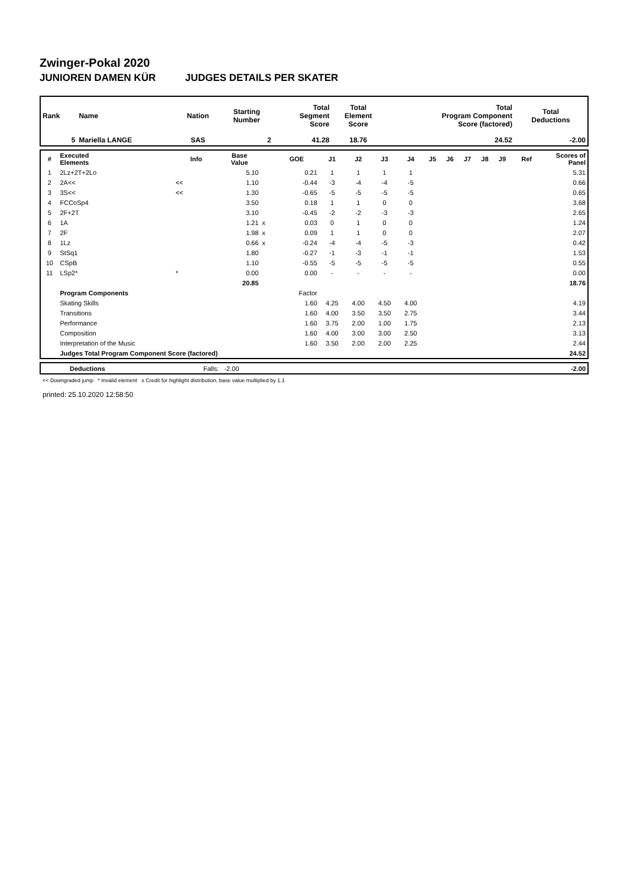Zwinger-Pokal 2020
JUNIOREN DAMEN KÜR JUDGES DETAILS PER SKATER
| Rank | Name | Nation | Starting Number | Total Segment Score | Total Element Score | Total Program Component Score (factored) | Total Deductions |
| --- | --- | --- | --- | --- | --- | --- | --- |
| 5 | Mariella LANGE | SAS | 2 | 41.28 | 18.76 | 24.52 | -2.00 |
| # | Executed Elements | Info | Base Value | | GOE | J1 | J2 | J3 | J4 | J5 | J6 | J7 | J8 | J9 | Ref | Scores of Panel |
| --- | --- | --- | --- | --- | --- | --- | --- | --- | --- | --- | --- | --- | --- | --- | --- | --- |
| 1 | 2Lz+2T+2Lo | | 5.10 | | 0.21 | 1 | 1 | 1 | 1 | | | | | | | 5.31 |
| 2 | 2A<< | << | 1.10 | | -0.44 | -3 | -4 | -4 | -5 | | | | | | | 0.66 |
| 3 | 3S<< | << | 1.30 | | -0.65 | -5 | -5 | -5 | -5 | | | | | | | 0.65 |
| 4 | FCCoSp4 | | 3.50 | | 0.18 | 1 | 1 | 0 | 0 | | | | | | | 3.68 |
| 5 | 2F+2T | | 3.10 | | -0.45 | -2 | -2 | -3 | -3 | | | | | | | 2.65 |
| 6 | 1A | | 1.21 | x | 0.03 | 0 | 1 | 0 | 0 | | | | | | | 1.24 |
| 7 | 2F | | 1.98 | x | 0.09 | 1 | 1 | 0 | 0 | | | | | | | 2.07 |
| 8 | 1Lz | | 0.66 | x | -0.24 | -4 | -4 | -5 | -3 | | | | | | | 0.42 |
| 9 | StSq1 | | 1.80 | | -0.27 | -1 | -3 | -1 | -1 | | | | | | | 1.53 |
| 10 | CSpB | | 1.10 | | -0.55 | -5 | -5 | -5 | -5 | | | | | | | 0.55 |
| 11 | LSp2* | * | 0.00 | | 0.00 | - | - | - | - | | | | | | | 0.00 |
| | | | 20.85 | | | | | | | | | | | | | 18.76 |
| | Program Components | | | | Factor | | | | | | | | | | | |
| | Skating Skills | | | | 1.60 | 4.25 | 4.00 | 4.50 | 4.00 | | | | | | | 4.19 |
| | Transitions | | | | 1.60 | 4.00 | 3.50 | 3.50 | 2.75 | | | | | | | 3.44 |
| | Performance | | | | 1.60 | 3.75 | 2.00 | 1.00 | 1.75 | | | | | | | 2.13 |
| | Composition | | | | 1.60 | 4.00 | 3.00 | 3.00 | 2.50 | | | | | | | 3.13 |
| | Interpretation of the Music | | | | 1.60 | 3.50 | 2.00 | 2.00 | 2.25 | | | | | | | 2.44 |
| | Judges Total Program Component Score (factored) | | | | | | | | | | | | | | | 24.52 |
| | Deductions | Falls: -2.00 | -2.00 |
<< Downgraded jump * Invalid element x Credit for highlight distribution, base value multiplied by 1.1
printed: 25.10.2020 12:58:50